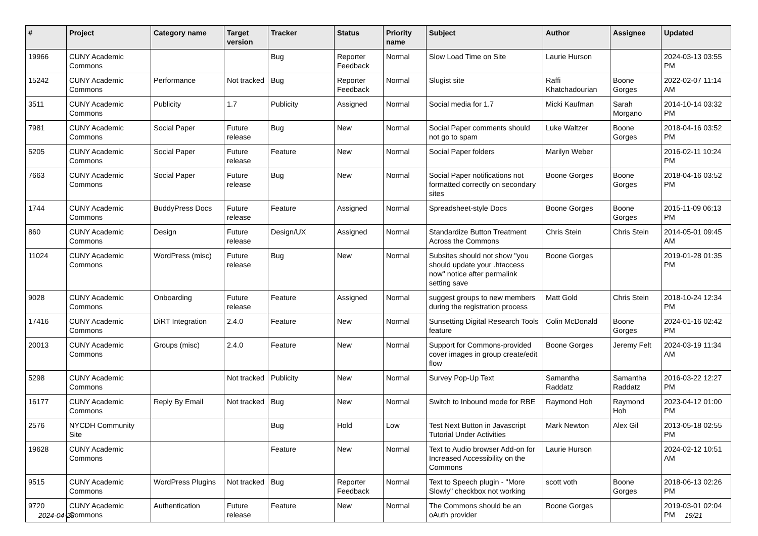| # | Project | Category name | Target version | Tracker | Status | Priority name | Subject | Author | Assignee | Updated |
| --- | --- | --- | --- | --- | --- | --- | --- | --- | --- | --- |
| 19966 | CUNY Academic Commons | | | Bug | Reporter Feedback | Normal | Slow Load Time on Site | Laurie Hurson | | 2024-03-13 03:55 PM |
| 15242 | CUNY Academic Commons | Performance | Not tracked | Bug | Reporter Feedback | Normal | Slugist site | Raffi Khatchadourian | Boone Gorges | 2022-02-07 11:14 AM |
| 3511 | CUNY Academic Commons | Publicity | 1.7 | Publicity | Assigned | Normal | Social media for 1.7 | Micki Kaufman | Sarah Morgano | 2014-10-14 03:32 PM |
| 7981 | CUNY Academic Commons | Social Paper | Future release | Bug | New | Normal | Social Paper comments should not go to spam | Luke Waltzer | Boone Gorges | 2018-04-16 03:52 PM |
| 5205 | CUNY Academic Commons | Social Paper | Future release | Feature | New | Normal | Social Paper folders | Marilyn Weber | | 2016-02-11 10:24 PM |
| 7663 | CUNY Academic Commons | Social Paper | Future release | Bug | New | Normal | Social Paper notifications not formatted correctly on secondary sites | Boone Gorges | Boone Gorges | 2018-04-16 03:52 PM |
| 1744 | CUNY Academic Commons | BuddyPress Docs | Future release | Feature | Assigned | Normal | Spreadsheet-style Docs | Boone Gorges | Boone Gorges | 2015-11-09 06:13 PM |
| 860 | CUNY Academic Commons | Design | Future release | Design/UX | Assigned | Normal | Standardize Button Treatment Across the Commons | Chris Stein | Chris Stein | 2014-05-01 09:45 AM |
| 11024 | CUNY Academic Commons | WordPress (misc) | Future release | Bug | New | Normal | Subsites should not show "you should update your .htaccess now" notice after permalink setting save | Boone Gorges | | 2019-01-28 01:35 PM |
| 9028 | CUNY Academic Commons | Onboarding | Future release | Feature | Assigned | Normal | suggest groups to new members during the registration process | Matt Gold | Chris Stein | 2018-10-24 12:34 PM |
| 17416 | CUNY Academic Commons | DiRT Integration | 2.4.0 | Feature | New | Normal | Sunsetting Digital Research Tools feature | Colin McDonald | Boone Gorges | 2024-01-16 02:42 PM |
| 20013 | CUNY Academic Commons | Groups (misc) | 2.4.0 | Feature | New | Normal | Support for Commons-provided cover images in group create/edit flow | Boone Gorges | Jeremy Felt | 2024-03-19 11:34 AM |
| 5298 | CUNY Academic Commons | | Not tracked | Publicity | New | Normal | Survey Pop-Up Text | Samantha Raddatz | Samantha Raddatz | 2016-03-22 12:27 PM |
| 16177 | CUNY Academic Commons | Reply By Email | Not tracked | Bug | New | Normal | Switch to Inbound mode for RBE | Raymond Hoh | Raymond Hoh | 2023-04-12 01:00 PM |
| 2576 | NYCDH Community Site | | | Bug | Hold | Low | Test Next Button in Javascript Tutorial Under Activities | Mark Newton | Alex Gil | 2013-05-18 02:55 PM |
| 19628 | CUNY Academic Commons | | | Feature | New | Normal | Text to Audio browser Add-on for Increased Accessibility on the Commons | Laurie Hurson | | 2024-02-12 10:51 AM |
| 9515 | CUNY Academic Commons | WordPress Plugins | Not tracked | Bug | Reporter Feedback | Normal | Text to Speech plugin - "More Slowly" checkbox not working | scott voth | Boone Gorges | 2018-06-13 02:26 PM |
| 9720 | CUNY Academic Commons | Authentication | Future release | Feature | New | Normal | The Commons should be an oAuth provider | Boone Gorges | | 2019-03-01 02:04 PM |
2024-04-28 19/21